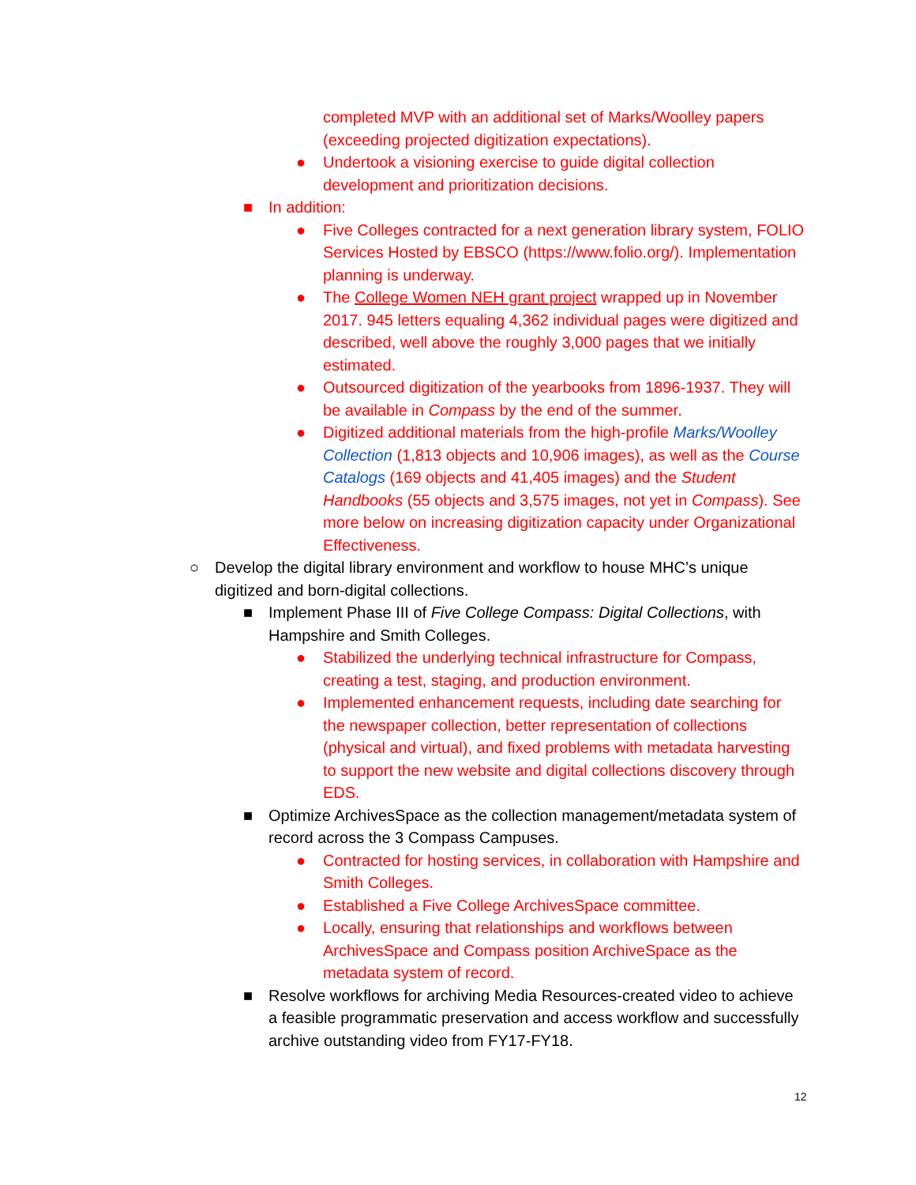completed MVP with an additional set of Marks/Woolley papers (exceeding projected digitization expectations).
● Undertook a visioning exercise to guide digital collection development and prioritization decisions.
■ In addition:
● Five Colleges contracted for a next generation library system, FOLIO Services Hosted by EBSCO (https://www.folio.org/). Implementation planning is underway.
● The College Women NEH grant project wrapped up in November 2017. 945 letters equaling 4,362 individual pages were digitized and described, well above the roughly 3,000 pages that we initially estimated.
● Outsourced digitization of the yearbooks from 1896-1937. They will be available in Compass by the end of the summer.
● Digitized additional materials from the high-profile Marks/Woolley Collection (1,813 objects and 10,906 images), as well as the Course Catalogs (169 objects and 41,405 images) and the Student Handbooks (55 objects and 3,575 images, not yet in Compass). See more below on increasing digitization capacity under Organizational Effectiveness.
○ Develop the digital library environment and workflow to house MHC’s unique digitized and born-digital collections.
■ Implement Phase III of Five College Compass: Digital Collections, with Hampshire and Smith Colleges.
● Stabilized the underlying technical infrastructure for Compass, creating a test, staging, and production environment.
● Implemented enhancement requests, including date searching for the newspaper collection, better representation of collections (physical and virtual), and fixed problems with metadata harvesting to support the new website and digital collections discovery through EDS.
■ Optimize ArchivesSpace as the collection management/metadata system of record across the 3 Compass Campuses.
● Contracted for hosting services, in collaboration with Hampshire and Smith Colleges.
● Established a Five College ArchivesSpace committee.
● Locally, ensuring that relationships and workflows between ArchivesSpace and Compass position ArchiveSpace as the metadata system of record.
■ Resolve workflows for archiving Media Resources-created video to achieve a feasible programmatic preservation and access workflow and successfully archive outstanding video from FY17-FY18.
12